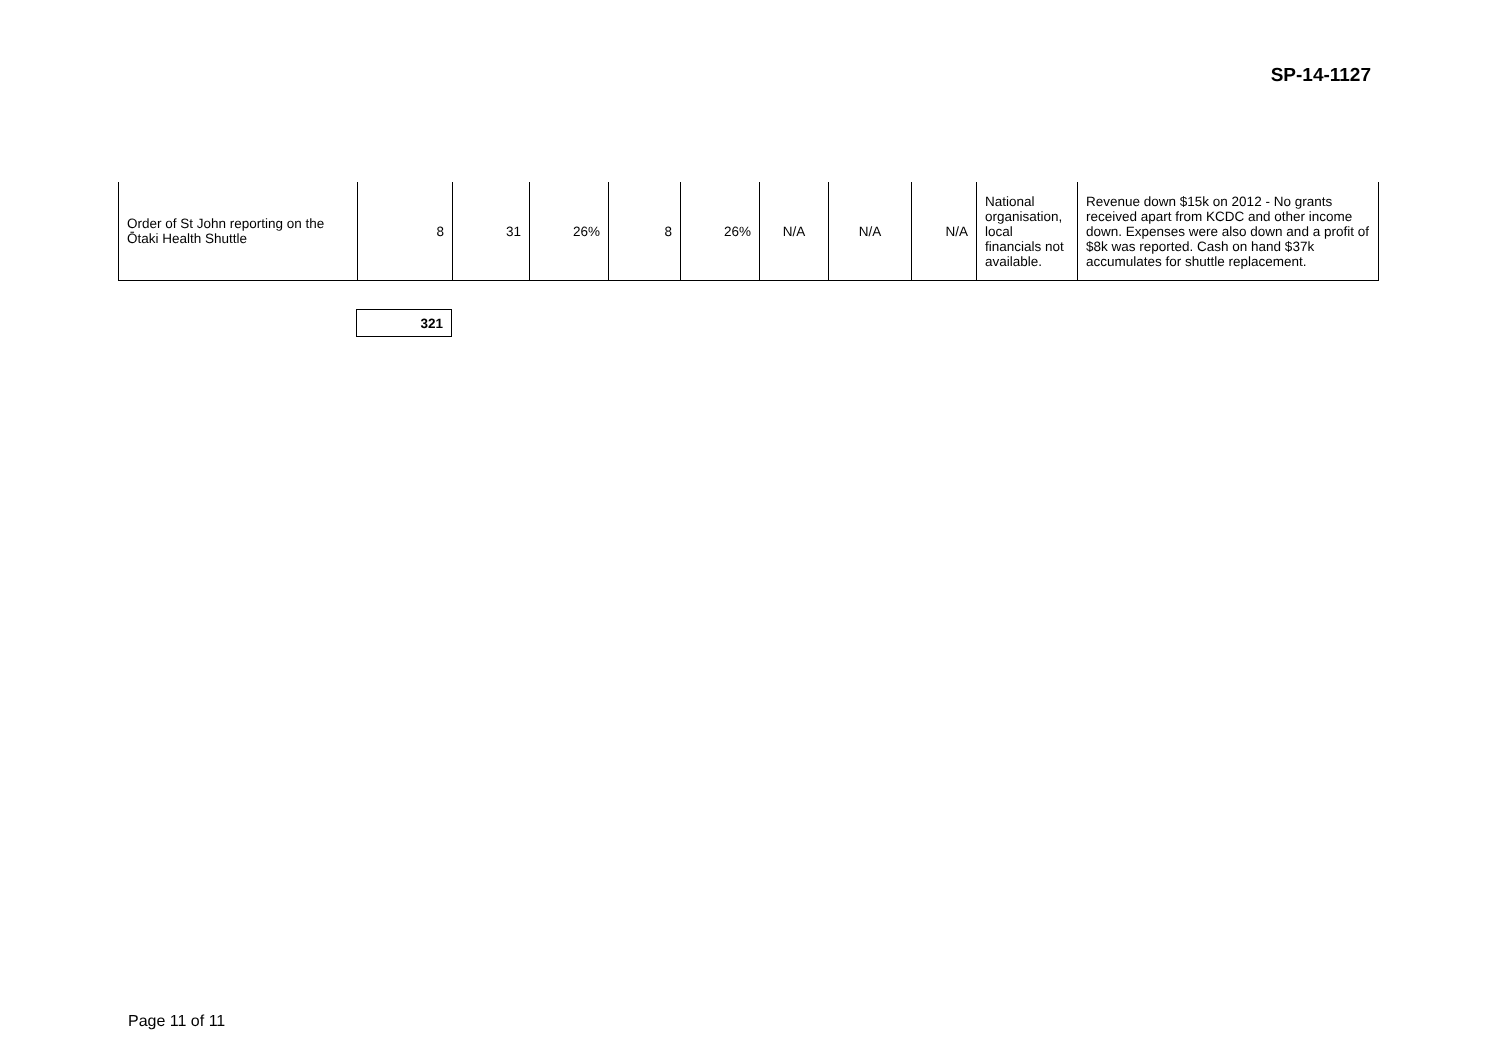SP-14-1127
| Order of St John reporting on the Ōtaki Health Shuttle | 8 | 31 | 26% | 8 | 26% | N/A | N/A | N/A | National organisation, local financials not available. | Revenue down $15k on 2012 - No grants received apart from KCDC and other income down. Expenses were also down and a profit of $8k was reported. Cash on hand $37k accumulates for shuttle replacement. |
| 321 |
Page 11 of 11